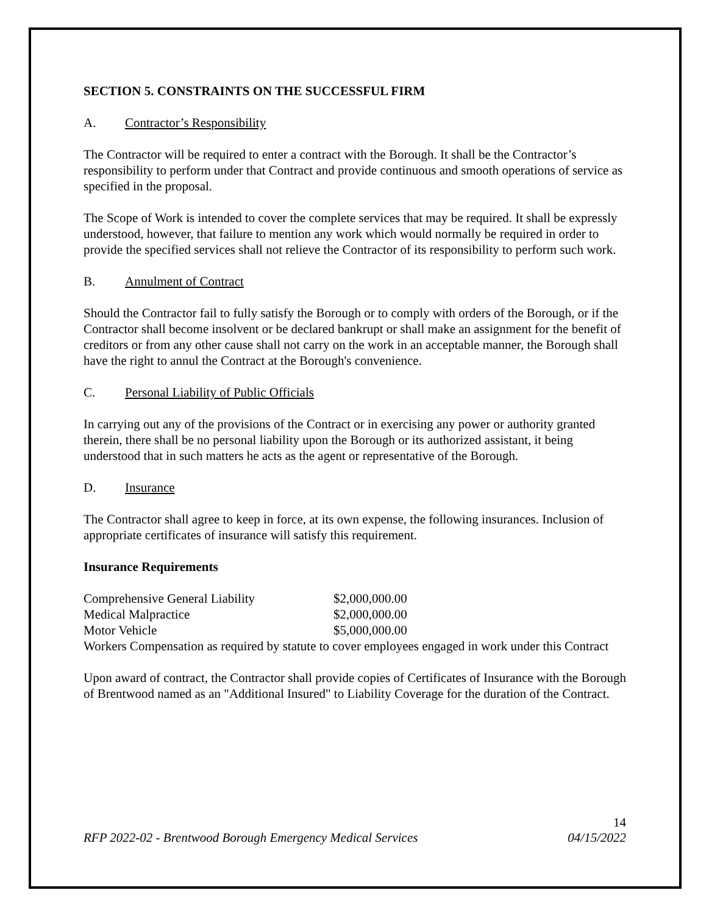SECTION 5. CONSTRAINTS ON THE SUCCESSFUL FIRM
A. Contractor’s Responsibility
The Contractor will be required to enter a contract with the Borough. It shall be the Contractor’s responsibility to perform under that Contract and provide continuous and smooth operations of service as specified in the proposal.
The Scope of Work is intended to cover the complete services that may be required. It shall be expressly understood, however, that failure to mention any work which would normally be required in order to provide the specified services shall not relieve the Contractor of its responsibility to perform such work.
B. Annulment of Contract
Should the Contractor fail to fully satisfy the Borough or to comply with orders of the Borough, or if the Contractor shall become insolvent or be declared bankrupt or shall make an assignment for the benefit of creditors or from any other cause shall not carry on the work in an acceptable manner, the Borough shall have the right to annul the Contract at the Borough's convenience.
C. Personal Liability of Public Officials
In carrying out any of the provisions of the Contract or in exercising any power or authority granted therein, there shall be no personal liability upon the Borough or its authorized assistant, it being understood that in such matters he acts as the agent or representative of the Borough.
D. Insurance
The Contractor shall agree to keep in force, at its own expense, the following insurances. Inclusion of appropriate certificates of insurance will satisfy this requirement.
Insurance Requirements
| Comprehensive General Liability | $2,000,000.00 |
| Medical Malpractice | $2,000,000.00 |
| Motor Vehicle | $5,000,000.00 |
Workers Compensation as required by statute to cover employees engaged in work under this Contract
Upon award of contract, the Contractor shall provide copies of Certificates of Insurance with the Borough of Brentwood named as an "Additional Insured" to Liability Coverage for the duration of the Contract.
14
RFP 2022-02 - Brentwood Borough Emergency Medical Services 04/15/2022